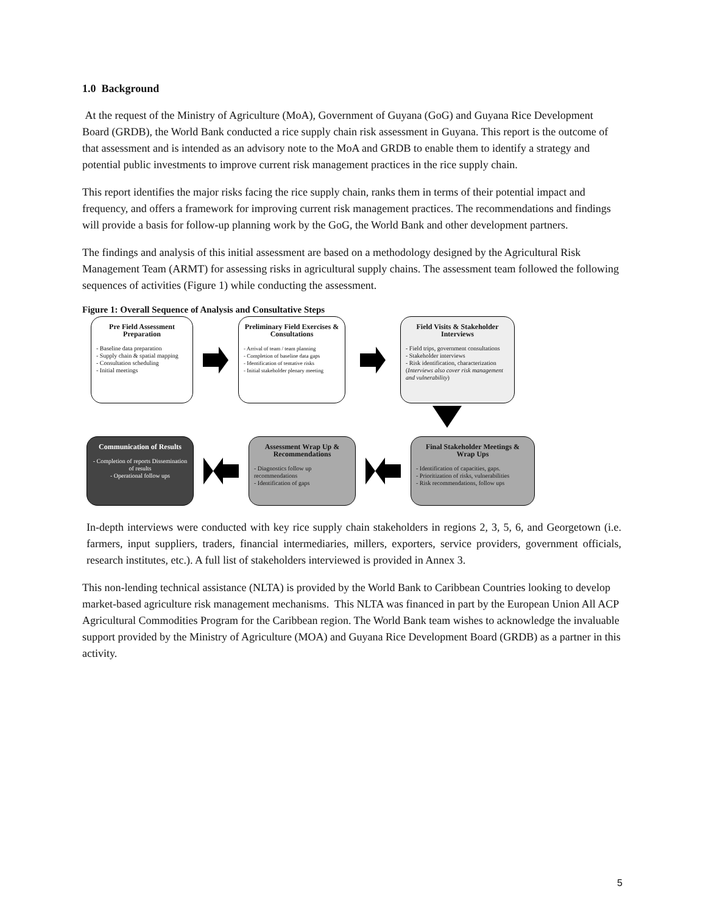1.0 Background
At the request of the Ministry of Agriculture (MoA), Government of Guyana (GoG) and Guyana Rice Development Board (GRDB), the World Bank conducted a rice supply chain risk assessment in Guyana. This report is the outcome of that assessment and is intended as an advisory note to the MoA and GRDB to enable them to identify a strategy and potential public investments to improve current risk management practices in the rice supply chain.
This report identifies the major risks facing the rice supply chain, ranks them in terms of their potential impact and frequency, and offers a framework for improving current risk management practices. The recommendations and findings will provide a basis for follow-up planning work by the GoG, the World Bank and other development partners.
The findings and analysis of this initial assessment are based on a methodology designed by the Agricultural Risk Management Team (ARMT) for assessing risks in agricultural supply chains. The assessment team followed the following sequences of activities (Figure 1) while conducting the assessment.
Figure 1: Overall Sequence of Analysis and Consultative Steps
Pre Field Assessment Preparation
- Baseline data preparation
- Supply chain & spatial mapping
- Consultation scheduling
- Initial meetings
Preliminary Field Exercises & Consultations
- Arrival of team / team planning
- Completion of baseline data gaps
- Identification of tentative risks
- Initial stakeholder plenary meeting
Field Visits & Stakeholder Interviews
- Field trips, government consultations
- Stakeholder interviews
- Risk identification, characterization
(Interviews also cover risk management and vulnerability)
Communication of Results
- Completion of reports Dissemination of results
- Operational follow ups
Assessment Wrap Up & Recommendations
- Diagnostics follow up recommendations
- Identification of gaps
Final Stakeholder Meetings & Wrap Ups
- Identification of capacities, gaps.
- Prioritization of risks, vulnerabilities
- Risk recommendations, follow ups
In-depth interviews were conducted with key rice supply chain stakeholders in regions 2, 3, 5, 6, and Georgetown (i.e. farmers, input suppliers, traders, financial intermediaries, millers, exporters, service providers, government officials, research institutes, etc.). A full list of stakeholders interviewed is provided in Annex 3.
This non-lending technical assistance (NLTA) is provided by the World Bank to Caribbean Countries looking to develop market-based agriculture risk management mechanisms. This NLTA was financed in part by the European Union All ACP Agricultural Commodities Program for the Caribbean region. The World Bank team wishes to acknowledge the invaluable support provided by the Ministry of Agriculture (MOA) and Guyana Rice Development Board (GRDB) as a partner in this activity.
5